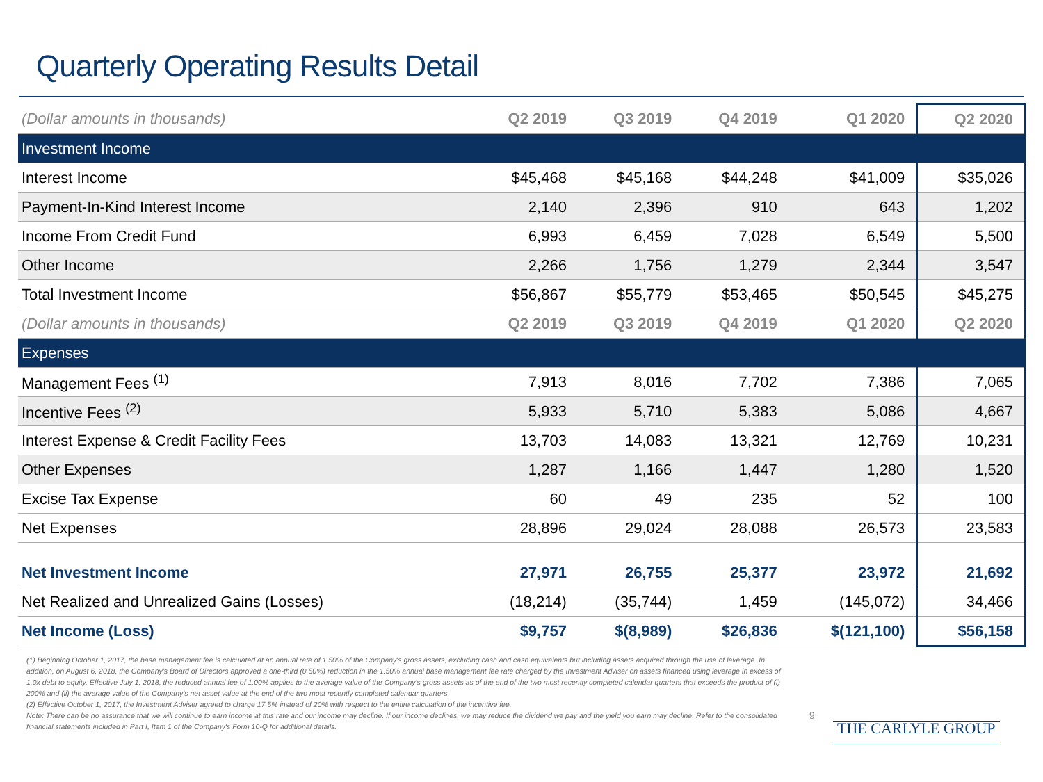Quarterly Operating Results Detail
| (Dollar amounts in thousands) | Q2 2019 | Q3 2019 | Q4 2019 | Q1 2020 | Q2 2020 |
| --- | --- | --- | --- | --- | --- |
| Investment Income | | | | | |
| Interest Income | $45,468 | $45,168 | $44,248 | $41,009 | $35,026 |
| Payment-In-Kind Interest Income | 2,140 | 2,396 | 910 | 643 | 1,202 |
| Income From Credit Fund | 6,993 | 6,459 | 7,028 | 6,549 | 5,500 |
| Other Income | 2,266 | 1,756 | 1,279 | 2,344 | 3,547 |
| Total Investment Income | $56,867 | $55,779 | $53,465 | $50,545 | $45,275 |
| (Dollar amounts in thousands) | Q2 2019 | Q3 2019 | Q4 2019 | Q1 2020 | Q2 2020 |
| Expenses | | | | | |
| Management Fees <sup>(1)</sup> | 7,913 | 8,016 | 7,702 | 7,386 | 7,065 |
| Incentive Fees <sup>(2)</sup> | 5,933 | 5,710 | 5,383 | 5,086 | 4,667 |
| Interest Expense & Credit Facility Fees | 13,703 | 14,083 | 13,321 | 12,769 | 10,231 |
| Other Expenses | 1,287 | 1,166 | 1,447 | 1,280 | 1,520 |
| Excise Tax Expense | 60 | 49 | 235 | 52 | 100 |
| Net Expenses | 28,896 | 29,024 | 28,088 | 26,573 | 23,583 |
| Net Investment Income | 27,971 | 26,755 | 25,377 | 23,972 | 21,692 |
| Net Realized and Unrealized Gains (Losses) | (18,214) | (35,744) | 1,459 | (145,072) | 34,466 |
| Net Income (Loss) | $9,757 | $(8,989) | $26,836 | $(121,100) | $56,158 |
(1) Beginning October 1, 2017, the base management fee is calculated at an annual rate of 1.50% of the Company's gross assets, excluding cash and cash equivalents but including assets acquired through the use of leverage. In addition, on August 6, 2018, the Company's Board of Directors approved a one-third (0.50%) reduction in the 1.50% annual base management fee rate charged by the Investment Adviser on assets financed using leverage in excess of 1.0x debt to equity. Effective July 1, 2018, the reduced annual fee of 1.00% applies to the average value of the Company's gross assets as of the end of the two most recently completed calendar quarters that exceeds the product of (i) 200% and (ii) the average value of the Company's net asset value at the end of the two most recently completed calendar quarters.
(2) Effective October 1, 2017, the Investment Adviser agreed to charge 17.5% instead of 20% with respect to the entire calculation of the incentive fee.
Note: There can be no assurance that we will continue to earn income at this rate and our income may decline. If our income declines, we may reduce the dividend we pay and the yield you earn may decline. Refer to the consolidated financial statements included in Part I, Item 1 of the Company's Form 10-Q for additional details.
9
THE CARLYLE GROUP